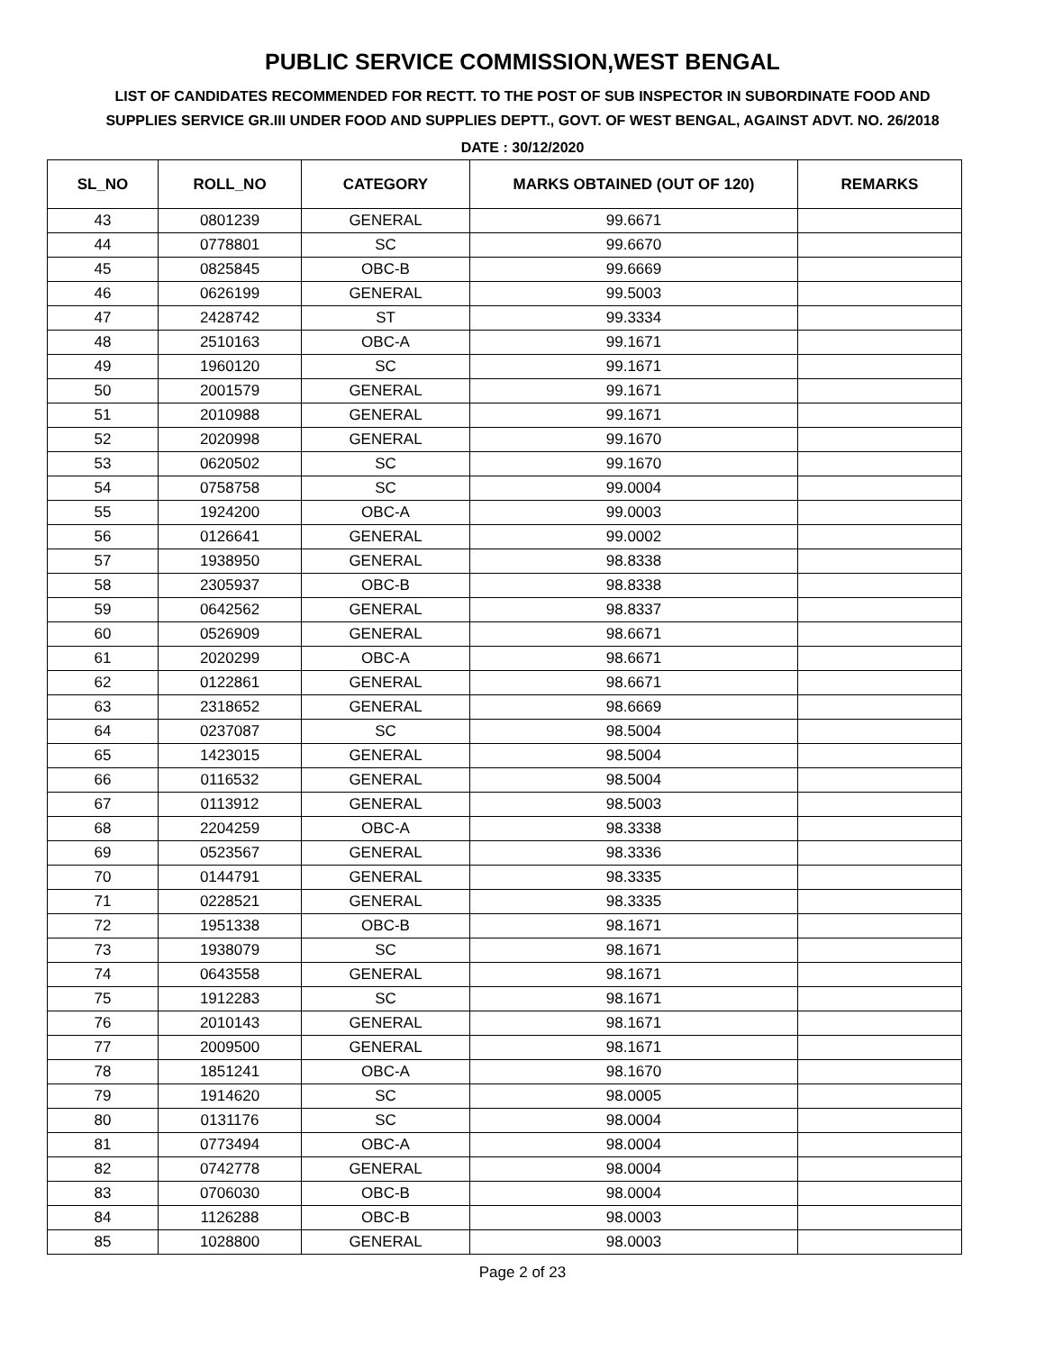PUBLIC SERVICE COMMISSION,WEST BENGAL
LIST OF CANDIDATES RECOMMENDED FOR RECTT. TO THE POST OF SUB INSPECTOR IN SUBORDINATE FOOD AND SUPPLIES SERVICE GR.III UNDER FOOD AND SUPPLIES DEPTT., GOVT. OF WEST BENGAL, AGAINST ADVT. NO. 26/2018
DATE : 30/12/2020
| SL_NO | ROLL_NO | CATEGORY | MARKS OBTAINED (OUT OF 120) | REMARKS |
| --- | --- | --- | --- | --- |
| 43 | 0801239 | GENERAL | 99.6671 | |
| 44 | 0778801 | SC | 99.6670 | |
| 45 | 0825845 | OBC-B | 99.6669 | |
| 46 | 0626199 | GENERAL | 99.5003 | |
| 47 | 2428742 | ST | 99.3334 | |
| 48 | 2510163 | OBC-A | 99.1671 | |
| 49 | 1960120 | SC | 99.1671 | |
| 50 | 2001579 | GENERAL | 99.1671 | |
| 51 | 2010988 | GENERAL | 99.1671 | |
| 52 | 2020998 | GENERAL | 99.1670 | |
| 53 | 0620502 | SC | 99.1670 | |
| 54 | 0758758 | SC | 99.0004 | |
| 55 | 1924200 | OBC-A | 99.0003 | |
| 56 | 0126641 | GENERAL | 99.0002 | |
| 57 | 1938950 | GENERAL | 98.8338 | |
| 58 | 2305937 | OBC-B | 98.8338 | |
| 59 | 0642562 | GENERAL | 98.8337 | |
| 60 | 0526909 | GENERAL | 98.6671 | |
| 61 | 2020299 | OBC-A | 98.6671 | |
| 62 | 0122861 | GENERAL | 98.6671 | |
| 63 | 2318652 | GENERAL | 98.6669 | |
| 64 | 0237087 | SC | 98.5004 | |
| 65 | 1423015 | GENERAL | 98.5004 | |
| 66 | 0116532 | GENERAL | 98.5004 | |
| 67 | 0113912 | GENERAL | 98.5003 | |
| 68 | 2204259 | OBC-A | 98.3338 | |
| 69 | 0523567 | GENERAL | 98.3336 | |
| 70 | 0144791 | GENERAL | 98.3335 | |
| 71 | 0228521 | GENERAL | 98.3335 | |
| 72 | 1951338 | OBC-B | 98.1671 | |
| 73 | 1938079 | SC | 98.1671 | |
| 74 | 0643558 | GENERAL | 98.1671 | |
| 75 | 1912283 | SC | 98.1671 | |
| 76 | 2010143 | GENERAL | 98.1671 | |
| 77 | 2009500 | GENERAL | 98.1671 | |
| 78 | 1851241 | OBC-A | 98.1670 | |
| 79 | 1914620 | SC | 98.0005 | |
| 80 | 0131176 | SC | 98.0004 | |
| 81 | 0773494 | OBC-A | 98.0004 | |
| 82 | 0742778 | GENERAL | 98.0004 | |
| 83 | 0706030 | OBC-B | 98.0004 | |
| 84 | 1126288 | OBC-B | 98.0003 | |
| 85 | 1028800 | GENERAL | 98.0003 | |
Page 2 of 23